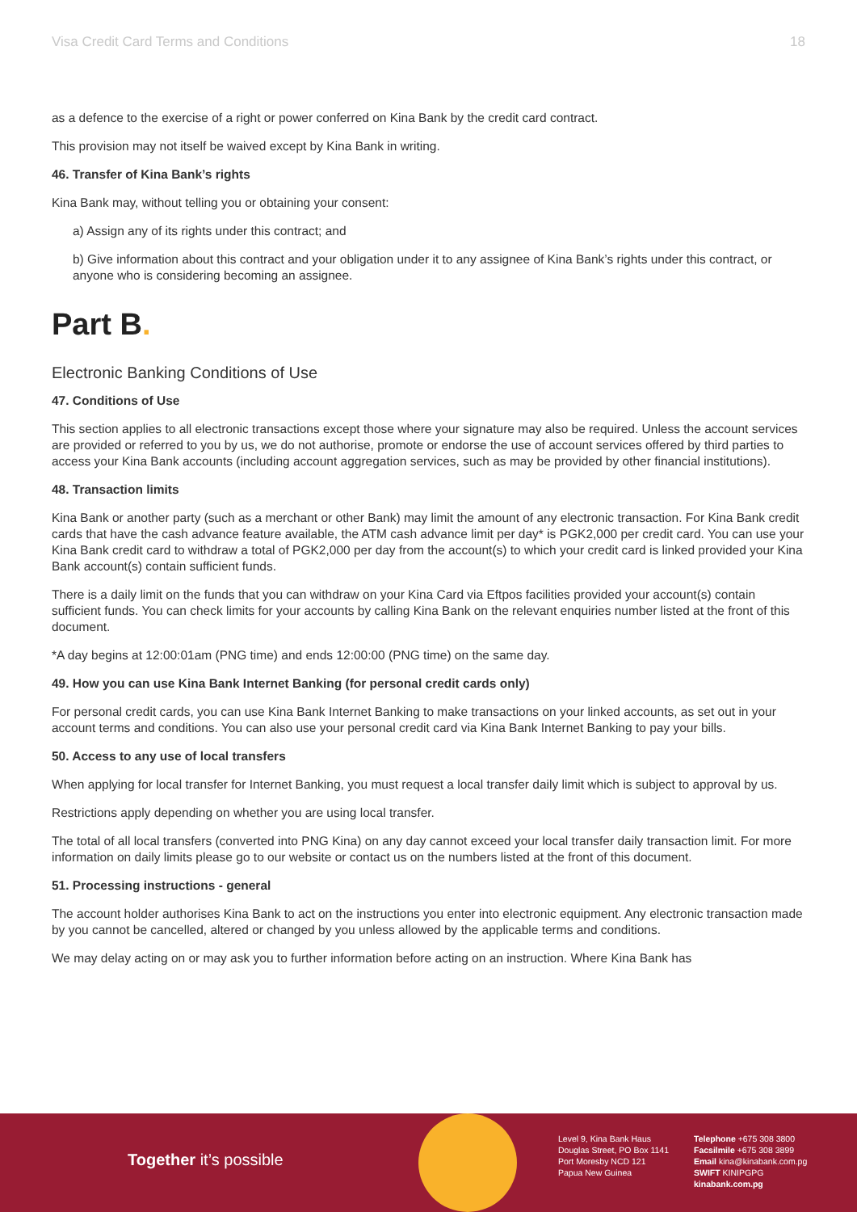Visa Credit Card Terms and Conditions 18
as a defence to the exercise of a right or power conferred on Kina Bank by the credit card contract.
This provision may not itself be waived except by Kina Bank in writing.
46. Transfer of Kina Bank’s rights
Kina Bank may, without telling you or obtaining your consent:
a) Assign any of its rights under this contract; and
b) Give information about this contract and your obligation under it to any assignee of Kina Bank’s rights under this contract, or anyone who is considering becoming an assignee.
Part B.
Electronic Banking Conditions of Use
47. Conditions of Use
This section applies to all electronic transactions except those where your signature may also be required. Unless the account services are provided or referred to you by us, we do not authorise, promote or endorse the use of account services offered by third parties to access your Kina Bank accounts (including account aggregation services, such as may be provided by other financial institutions).
48. Transaction limits
Kina Bank or another party (such as a merchant or other Bank) may limit the amount of any electronic transaction. For Kina Bank credit cards that have the cash advance feature available, the ATM cash advance limit per day* is PGK2,000 per credit card. You can use your Kina Bank credit card to withdraw a total of PGK2,000 per day from the account(s) to which your credit card is linked provided your Kina Bank account(s) contain sufficient funds.
There is a daily limit on the funds that you can withdraw on your Kina Card via Eftpos facilities provided your account(s) contain sufficient funds. You can check limits for your accounts by calling Kina Bank on the relevant enquiries number listed at the front of this document.
*A day begins at 12:00:01am (PNG time) and ends 12:00:00 (PNG time) on the same day.
49. How you can use Kina Bank Internet Banking (for personal credit cards only)
For personal credit cards, you can use Kina Bank Internet Banking to make transactions on your linked accounts, as set out in your account terms and conditions. You can also use your personal credit card via Kina Bank Internet Banking to pay your bills.
50. Access to any use of local transfers
When applying for local transfer for Internet Banking, you must request a local transfer daily limit which is subject to approval by us.
Restrictions apply depending on whether you are using local transfer.
The total of all local transfers (converted into PNG Kina) on any day cannot exceed your local transfer daily transaction limit. For more information on daily limits please go to our website or contact us on the numbers listed at the front of this document.
51. Processing instructions - general
The account holder authorises Kina Bank to act on the instructions you enter into electronic equipment. Any electronic transaction made by you cannot be cancelled, altered or changed by you unless allowed by the applicable terms and conditions.
We may delay acting on or may ask you to further information before acting on an instruction. Where Kina Bank has
Together it’s possible
Level 9, Kina Bank Haus
Douglas Street, PO Box 1141
Port Moresby NCD 121
Papua New Guinea
Telephone +675 308 3800
Facsilmile +675 308 3899
Email kina@kinabank.com.pg
SWIFT KINIPGPG
kinabank.com.pg